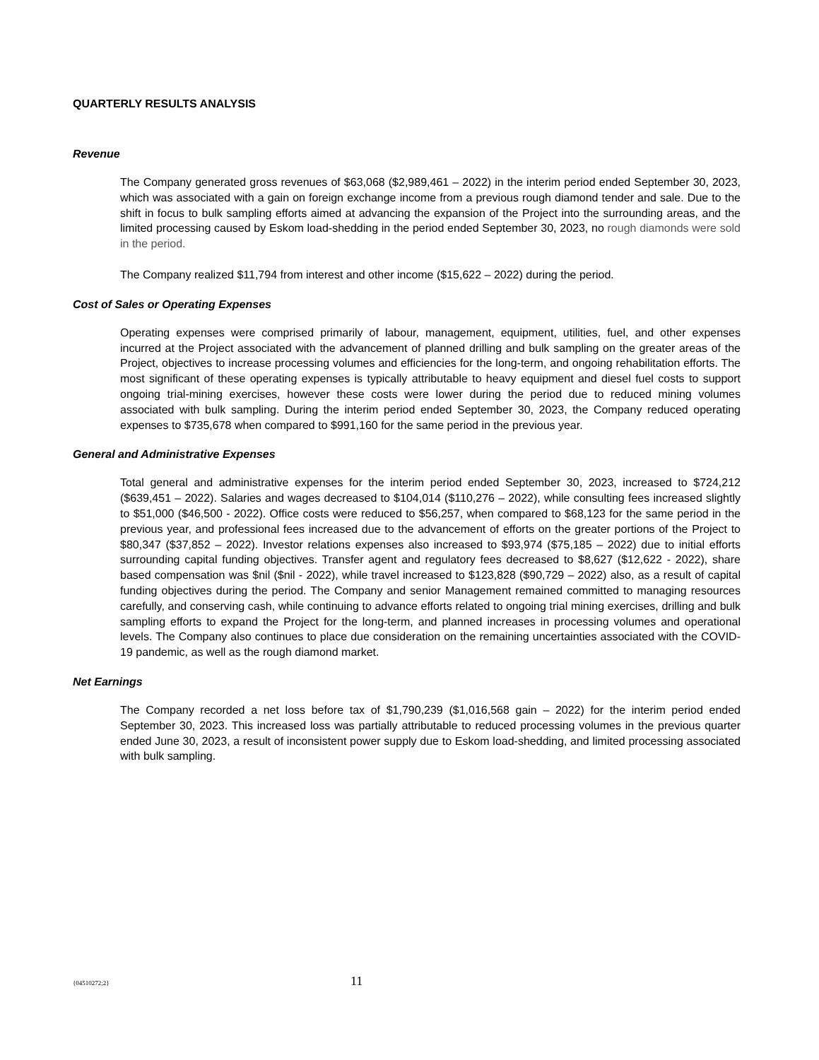QUARTERLY RESULTS ANALYSIS
Revenue
The Company generated gross revenues of $63,068 ($2,989,461 – 2022) in the interim period ended September 30, 2023, which was associated with a gain on foreign exchange income from a previous rough diamond tender and sale. Due to the shift in focus to bulk sampling efforts aimed at advancing the expansion of the Project into the surrounding areas, and the limited processing caused by Eskom load-shedding in the period ended September 30, 2023, no rough diamonds were sold in the period.
The Company realized $11,794 from interest and other income ($15,622 – 2022) during the period.
Cost of Sales or Operating Expenses
Operating expenses were comprised primarily of labour, management, equipment, utilities, fuel, and other expenses incurred at the Project associated with the advancement of planned drilling and bulk sampling on the greater areas of the Project, objectives to increase processing volumes and efficiencies for the long-term, and ongoing rehabilitation efforts. The most significant of these operating expenses is typically attributable to heavy equipment and diesel fuel costs to support ongoing trial-mining exercises, however these costs were lower during the period due to reduced mining volumes associated with bulk sampling. During the interim period ended September 30, 2023, the Company reduced operating expenses to $735,678 when compared to $991,160 for the same period in the previous year.
General and Administrative Expenses
Total general and administrative expenses for the interim period ended September 30, 2023, increased to $724,212 ($639,451 – 2022). Salaries and wages decreased to $104,014 ($110,276 – 2022), while consulting fees increased slightly to $51,000 ($46,500 - 2022). Office costs were reduced to $56,257, when compared to $68,123 for the same period in the previous year, and professional fees increased due to the advancement of efforts on the greater portions of the Project to $80,347 ($37,852 – 2022). Investor relations expenses also increased to $93,974 ($75,185 – 2022) due to initial efforts surrounding capital funding objectives. Transfer agent and regulatory fees decreased to $8,627 ($12,622 - 2022), share based compensation was $nil ($nil - 2022), while travel increased to $123,828 ($90,729 – 2022) also, as a result of capital funding objectives during the period. The Company and senior Management remained committed to managing resources carefully, and conserving cash, while continuing to advance efforts related to ongoing trial mining exercises, drilling and bulk sampling efforts to expand the Project for the long-term, and planned increases in processing volumes and operational levels. The Company also continues to place due consideration on the remaining uncertainties associated with the COVID-19 pandemic, as well as the rough diamond market.
Net Earnings
The Company recorded a net loss before tax of $1,790,239 ($1,016,568 gain – 2022) for the interim period ended September 30, 2023. This increased loss was partially attributable to reduced processing volumes in the previous quarter ended June 30, 2023, a result of inconsistent power supply due to Eskom load-shedding, and limited processing associated with bulk sampling.
{04510272;2} 11